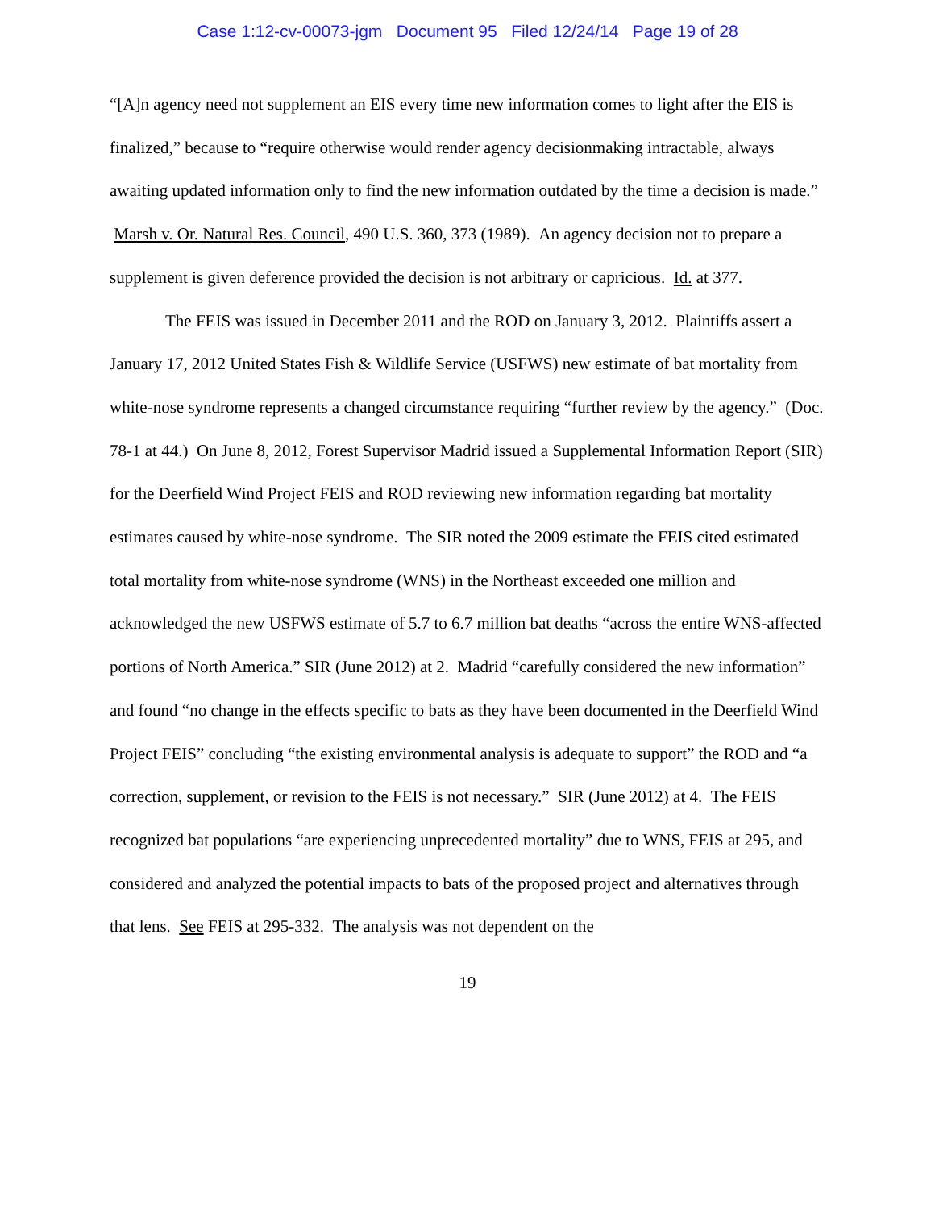Case 1:12-cv-00073-jgm Document 95 Filed 12/24/14 Page 19 of 28
“[A]n agency need not supplement an EIS every time new information comes to light after the EIS is finalized,” because to “require otherwise would render agency decisionmaking intractable, always awaiting updated information only to find the new information outdated by the time a decision is made.” Marsh v. Or. Natural Res. Council, 490 U.S. 360, 373 (1989). An agency decision not to prepare a supplement is given deference provided the decision is not arbitrary or capricious. Id. at 377.
The FEIS was issued in December 2011 and the ROD on January 3, 2012. Plaintiffs assert a January 17, 2012 United States Fish & Wildlife Service (USFWS) new estimate of bat mortality from white-nose syndrome represents a changed circumstance requiring “further review by the agency.” (Doc. 78-1 at 44.) On June 8, 2012, Forest Supervisor Madrid issued a Supplemental Information Report (SIR) for the Deerfield Wind Project FEIS and ROD reviewing new information regarding bat mortality estimates caused by white-nose syndrome. The SIR noted the 2009 estimate the FEIS cited estimated total mortality from white-nose syndrome (WNS) in the Northeast exceeded one million and acknowledged the new USFWS estimate of 5.7 to 6.7 million bat deaths “across the entire WNS-affected portions of North America.” SIR (June 2012) at 2. Madrid “carefully considered the new information” and found “no change in the effects specific to bats as they have been documented in the Deerfield Wind Project FEIS” concluding “the existing environmental analysis is adequate to support” the ROD and “a correction, supplement, or revision to the FEIS is not necessary.” SIR (June 2012) at 4. The FEIS recognized bat populations “are experiencing unprecedented mortality” due to WNS, FEIS at 295, and considered and analyzed the potential impacts to bats of the proposed project and alternatives through that lens. See FEIS at 295-332. The analysis was not dependent on the
19